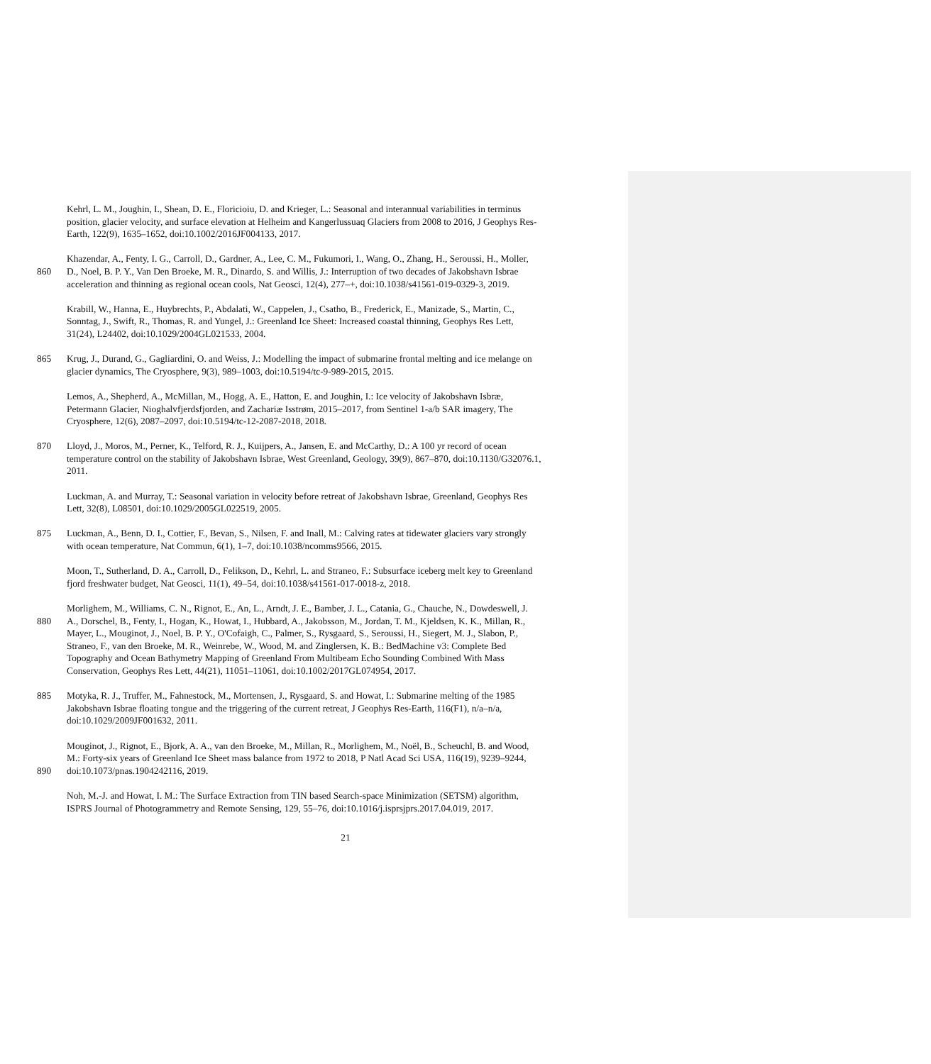Kehrl, L. M., Joughin, I., Shean, D. E., Floricioiu, D. and Krieger, L.: Seasonal and interannual variabilities in terminus
position, glacier velocity, and surface elevation at Helheim and Kangerlussuaq Glaciers from 2008 to 2016, J Geophys Res-
Earth, 122(9), 1635–1652, doi:10.1002/2016JF004133, 2017.
Khazendar, A., Fenty, I. G., Carroll, D., Gardner, A., Lee, C. M., Fukumori, I., Wang, O., Zhang, H., Seroussi, H., Moller,
860 D., Noel, B. P. Y., Van Den Broeke, M. R., Dinardo, S. and Willis, J.: Interruption of two decades of Jakobshavn Isbrae
acceleration and thinning as regional ocean cools, Nat Geosci, 12(4), 277–+, doi:10.1038/s41561-019-0329-3, 2019.
Krabill, W., Hanna, E., Huybrechts, P., Abdalati, W., Cappelen, J., Csatho, B., Frederick, E., Manizade, S., Martin, C.,
Sonntag, J., Swift, R., Thomas, R. and Yungel, J.: Greenland Ice Sheet: Increased coastal thinning, Geophys Res Lett,
31(24), L24402, doi:10.1029/2004GL021533, 2004.
865 Krug, J., Durand, G., Gagliardini, O. and Weiss, J.: Modelling the impact of submarine frontal melting and ice melange on
glacier dynamics, The Cryosphere, 9(3), 989–1003, doi:10.5194/tc-9-989-2015, 2015.
Lemos, A., Shepherd, A., McMillan, M., Hogg, A. E., Hatton, E. and Joughin, I.: Ice velocity of Jakobshavn Isbræ,
Petermann Glacier, Nioghalvfjerdsfjorden, and Zachariæ Isstrøm, 2015–2017, from Sentinel 1-a/b SAR imagery, The
Cryosphere, 12(6), 2087–2097, doi:10.5194/tc-12-2087-2018, 2018.
870 Lloyd, J., Moros, M., Perner, K., Telford, R. J., Kuijpers, A., Jansen, E. and McCarthy, D.: A 100 yr record of ocean
temperature control on the stability of Jakobshavn Isbrae, West Greenland, Geology, 39(9), 867–870, doi:10.1130/G32076.1,
2011.
Luckman, A. and Murray, T.: Seasonal variation in velocity before retreat of Jakobshavn Isbrae, Greenland, Geophys Res
Lett, 32(8), L08501, doi:10.1029/2005GL022519, 2005.
875 Luckman, A., Benn, D. I., Cottier, F., Bevan, S., Nilsen, F. and Inall, M.: Calving rates at tidewater glaciers vary strongly
with ocean temperature, Nat Commun, 6(1), 1–7, doi:10.1038/ncomms9566, 2015.
Moon, T., Sutherland, D. A., Carroll, D., Felikson, D., Kehrl, L. and Straneo, F.: Subsurface iceberg melt key to Greenland
fjord freshwater budget, Nat Geosci, 11(1), 49–54, doi:10.1038/s41561-017-0018-z, 2018.
Morlighem, M., Williams, C. N., Rignot, E., An, L., Arndt, J. E., Bamber, J. L., Catania, G., Chauche, N., Dowdeswell, J.
880 A., Dorschel, B., Fenty, I., Hogan, K., Howat, I., Hubbard, A., Jakobsson, M., Jordan, T. M., Kjeldsen, K. K., Millan, R.,
Mayer, L., Mouginot, J., Noel, B. P. Y., O'Cofaigh, C., Palmer, S., Rysgaard, S., Seroussi, H., Siegert, M. J., Slabon, P.,
Straneo, F., van den Broeke, M. R., Weinrebe, W., Wood, M. and Zinglersen, K. B.: BedMachine v3: Complete Bed
Topography and Ocean Bathymetry Mapping of Greenland From Multibeam Echo Sounding Combined With Mass
Conservation, Geophys Res Lett, 44(21), 11051–11061, doi:10.1002/2017GL074954, 2017.
885 Motyka, R. J., Truffer, M., Fahnestock, M., Mortensen, J., Rysgaard, S. and Howat, I.: Submarine melting of the 1985
Jakobshavn Isbrae floating tongue and the triggering of the current retreat, J Geophys Res-Earth, 116(F1), n/a–n/a,
doi:10.1029/2009JF001632, 2011.
Mouginot, J., Rignot, E., Bjork, A. A., van den Broeke, M., Millan, R., Morlighem, M., Noël, B., Scheuchl, B. and Wood,
M.: Forty-six years of Greenland Ice Sheet mass balance from 1972 to 2018, P Natl Acad Sci USA, 116(19), 9239–9244,
890 doi:10.1073/pnas.1904242116, 2019.
Noh, M.-J. and Howat, I. M.: The Surface Extraction from TIN based Search-space Minimization (SETSM) algorithm,
ISPRS Journal of Photogrammetry and Remote Sensing, 129, 55–76, doi:10.1016/j.isprsjprs.2017.04.019, 2017.
21